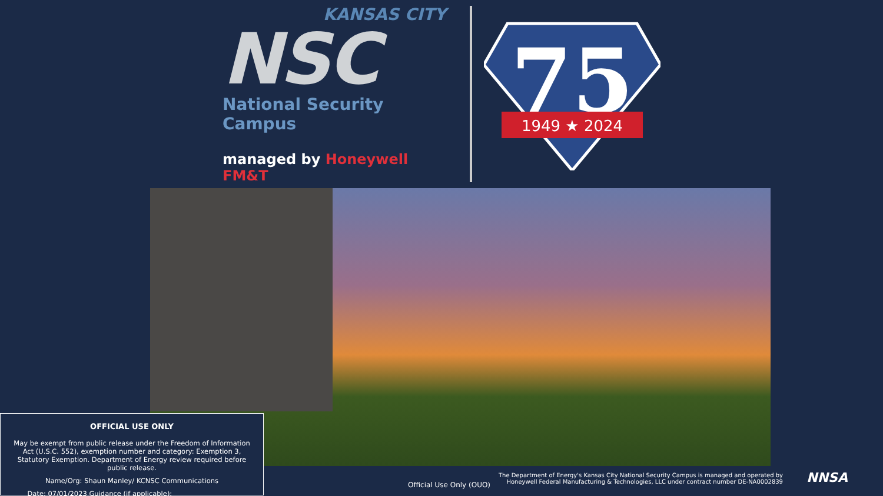KANSAS CITY
NSC
National Security Campus
managed by Honeywell FM&T
75
1949 ★ 2024
OFFICIAL USE ONLY
May be exempt from public release under the Freedom of Information Act (U.S.C. 552), exemption number and category: Exemption 3, Statutory Exemption. Department of Energy review required before public release.
Name/Org: Shaun Manley/ KCNSC Communications
Date: 07/01/2023 Guidance (if applicable):___________________
Official Use Only (OUO)
The Department of Energy's Kansas City National Security Campus is managed and operated by Honeywell Federal Manufacturing & Technologies, LLC under contract number DE-NA0002839
NNSA